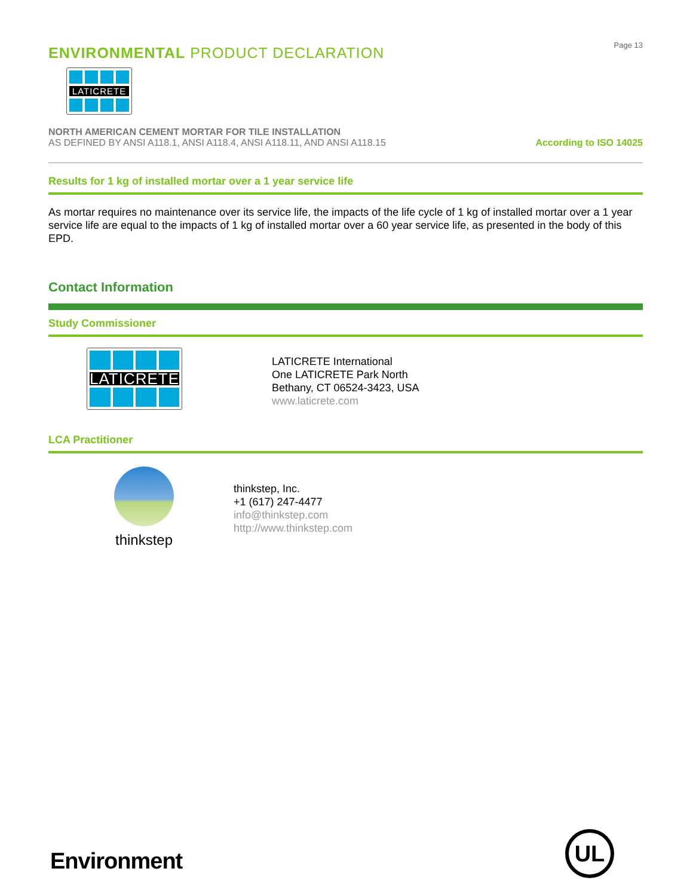ENVIRONMENTAL PRODUCT DECLARATION
Page 13
LATICRETE
NORTH AMERICAN CEMENT MORTAR FOR TILE INSTALLATION
AS DEFINED BY ANSI A118.1, ANSI A118.4, ANSI A118.11, AND ANSI A118.15
According to ISO 14025
Results for 1 kg of installed mortar over a 1 year service life
As mortar requires no maintenance over its service life, the impacts of the life cycle of 1 kg of installed mortar over a 1 year service life are equal to the impacts of 1 kg of installed mortar over a 60 year service life, as presented in the body of this EPD.
Contact Information
Study Commissioner
LATICRETE
LATICRETE International
One LATICRETE Park North
Bethany, CT 06524-3423, USA
www.laticrete.com
LCA Practitioner
thinkstep
thinkstep, Inc.
+1 (617) 247-4477
info@thinkstep.com
http://www.thinkstep.com
Environment
UL